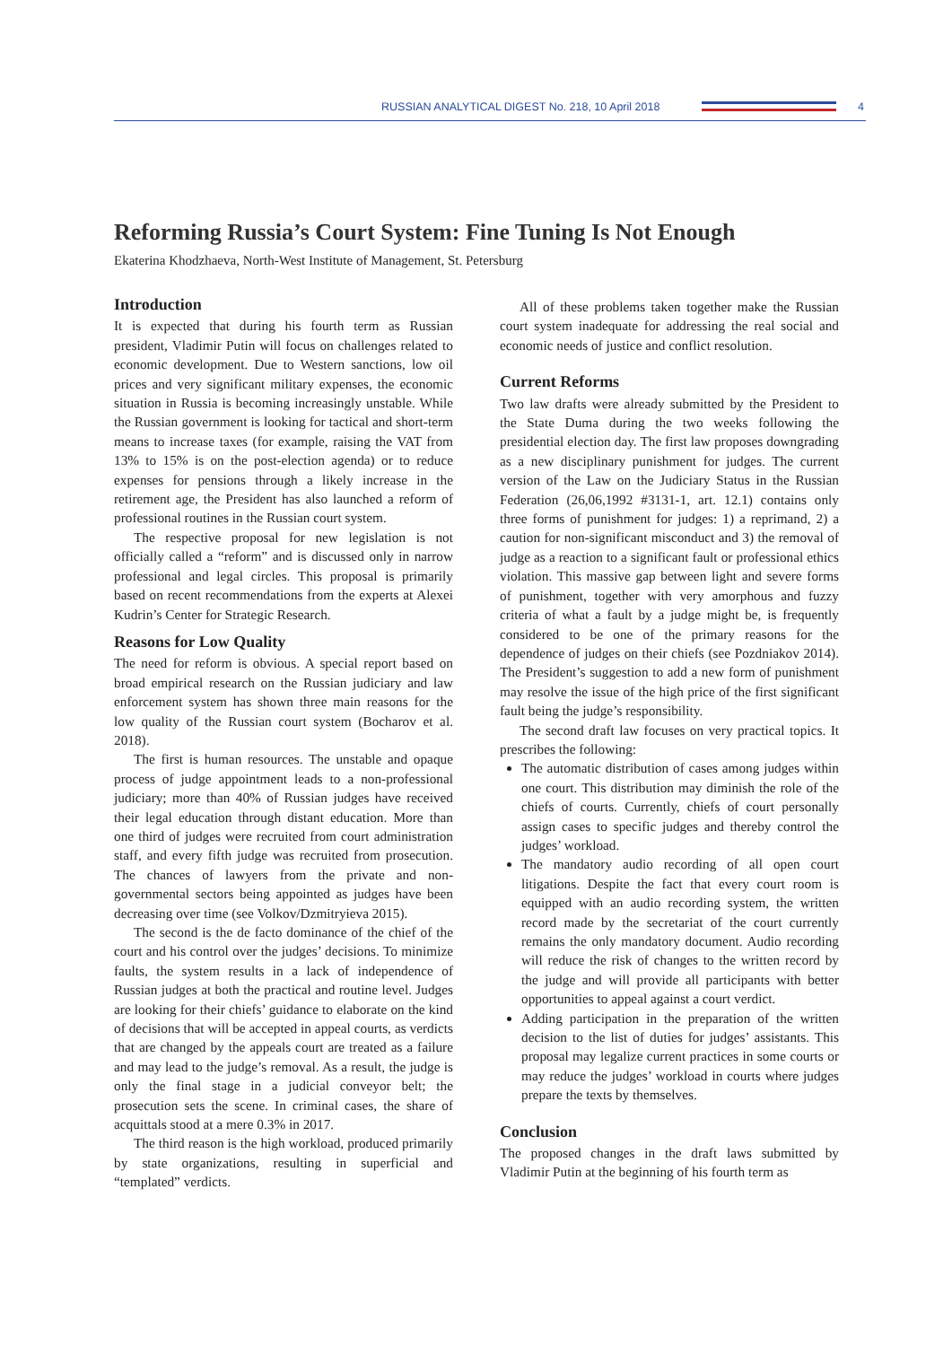RUSSIAN ANALYTICAL DIGEST No. 218, 10 April 2018
4
Reforming Russia’s Court System: Fine Tuning Is Not Enough
Ekaterina Khodzhaeva, North-West Institute of Management, St. Petersburg
Introduction
It is expected that during his fourth term as Russian president, Vladimir Putin will focus on challenges related to economic development. Due to Western sanctions, low oil prices and very significant military expenses, the economic situation in Russia is becoming increasingly unstable. While the Russian government is looking for tactical and short-term means to increase taxes (for example, raising the VAT from 13% to 15% is on the post-election agenda) or to reduce expenses for pensions through a likely increase in the retirement age, the President has also launched a reform of professional routines in the Russian court system.
The respective proposal for new legislation is not officially called a “reform” and is discussed only in narrow professional and legal circles. This proposal is primarily based on recent recommendations from the experts at Alexei Kudrin’s Center for Strategic Research.
Reasons for Low Quality
The need for reform is obvious. A special report based on broad empirical research on the Russian judiciary and law enforcement system has shown three main reasons for the low quality of the Russian court system (Bocharov et al. 2018).
The first is human resources. The unstable and opaque process of judge appointment leads to a non-professional judiciary; more than 40% of Russian judges have received their legal education through distant education. More than one third of judges were recruited from court administration staff, and every fifth judge was recruited from prosecution. The chances of lawyers from the private and non-governmental sectors being appointed as judges have been decreasing over time (see Volkov/Dzmitryieva 2015).
The second is the de facto dominance of the chief of the court and his control over the judges’ decisions. To minimize faults, the system results in a lack of independence of Russian judges at both the practical and routine level. Judges are looking for their chiefs’ guidance to elaborate on the kind of decisions that will be accepted in appeal courts, as verdicts that are changed by the appeals court are treated as a failure and may lead to the judge’s removal. As a result, the judge is only the final stage in a judicial conveyor belt; the prosecution sets the scene. In criminal cases, the share of acquittals stood at a mere 0.3% in 2017.
The third reason is the high workload, produced primarily by state organizations, resulting in superficial and “templated” verdicts.
All of these problems taken together make the Russian court system inadequate for addressing the real social and economic needs of justice and conflict resolution.
Current Reforms
Two law drafts were already submitted by the President to the State Duma during the two weeks following the presidential election day. The first law proposes downgrading as a new disciplinary punishment for judges. The current version of the Law on the Judiciary Status in the Russian Federation (26,06,1992 #3131-1, art. 12.1) contains only three forms of punishment for judges: 1) a reprimand, 2) a caution for non-significant misconduct and 3) the removal of judge as a reaction to a significant fault or professional ethics violation. This massive gap between light and severe forms of punishment, together with very amorphous and fuzzy criteria of what a fault by a judge might be, is frequently considered to be one of the primary reasons for the dependence of judges on their chiefs (see Pozdniakov 2014). The President’s suggestion to add a new form of punishment may resolve the issue of the high price of the first significant fault being the judge’s responsibility.
The second draft law focuses on very practical topics. It prescribes the following:
The automatic distribution of cases among judges within one court. This distribution may diminish the role of the chiefs of courts. Currently, chiefs of court personally assign cases to specific judges and thereby control the judges’ workload.
The mandatory audio recording of all open court litigations. Despite the fact that every court room is equipped with an audio recording system, the written record made by the secretariat of the court currently remains the only mandatory document. Audio recording will reduce the risk of changes to the written record by the judge and will provide all participants with better opportunities to appeal against a court verdict.
Adding participation in the preparation of the written decision to the list of duties for judges’ assistants. This proposal may legalize current practices in some courts or may reduce the judges’ workload in courts where judges prepare the texts by themselves.
Conclusion
The proposed changes in the draft laws submitted by Vladimir Putin at the beginning of his fourth term as